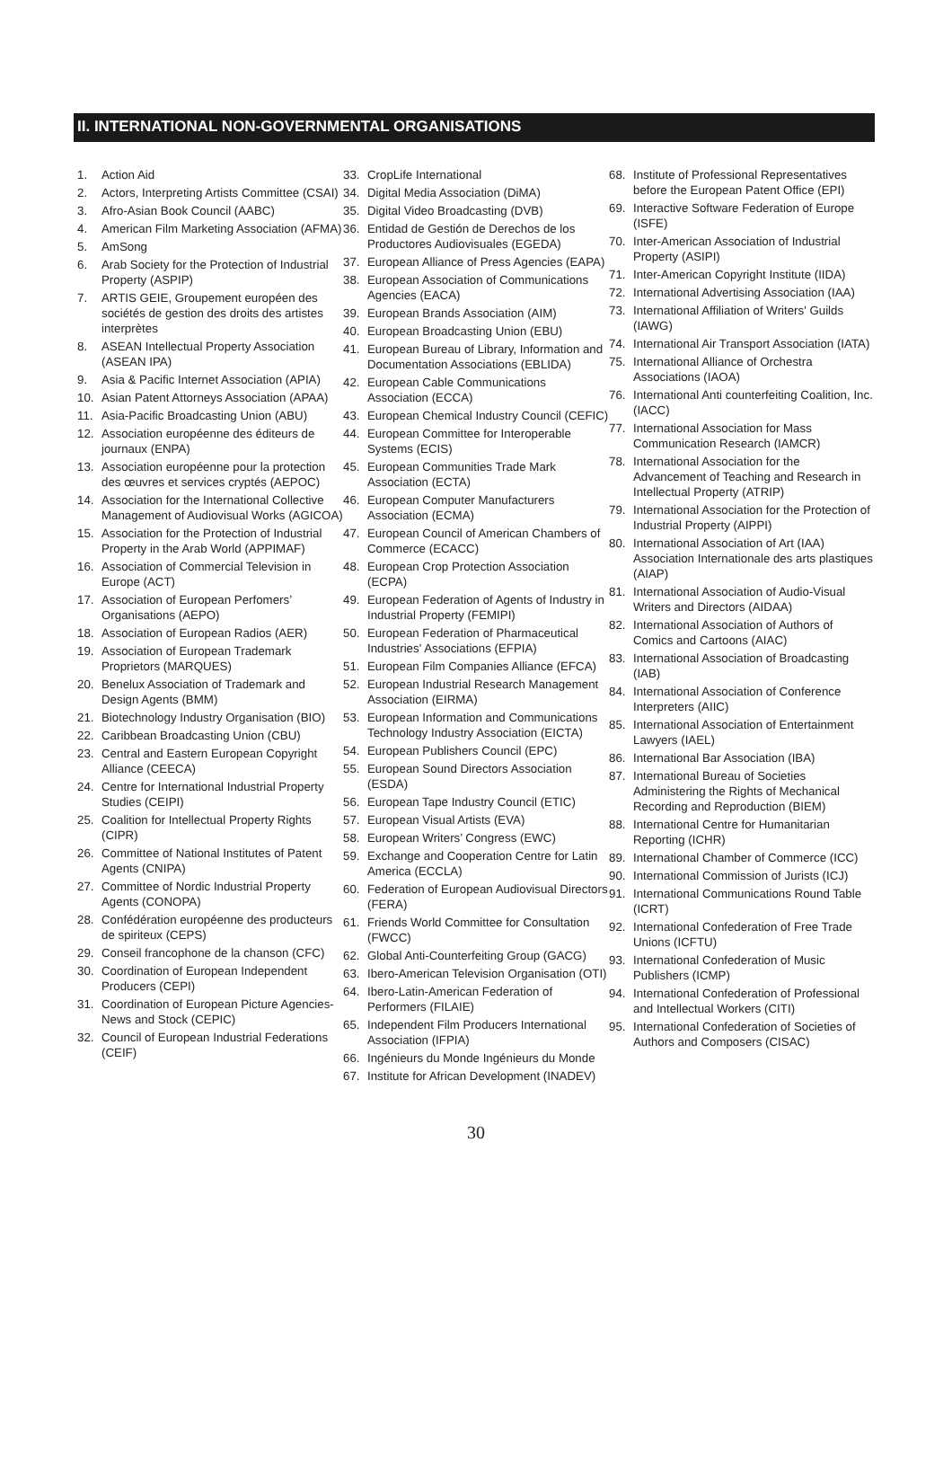II. INTERNATIONAL NON-GOVERNMENTAL ORGANISATIONS
1. Action Aid
2. Actors, Interpreting Artists Committee (CSAI)
3. Afro-Asian Book Council (AABC)
4. American Film Marketing Association (AFMA)
5. AmSong
6. Arab Society for the Protection of Industrial Property (ASPIP)
7. ARTIS GEIE, Groupement européen des sociétés de gestion des droits des artistes interprètes
8. ASEAN Intellectual Property Association (ASEAN IPA)
9. Asia & Pacific Internet Association (APIA)
10. Asian Patent Attorneys Association (APAA)
11. Asia-Pacific Broadcasting Union (ABU)
12. Association européenne des éditeurs de journaux (ENPA)
13. Association européenne pour la protection des œuvres et services cryptés (AEPOC)
14. Association for the International Collective Management of Audiovisual Works (AGICOA)
15. Association for the Protection of Industrial Property in the Arab World (APPIMAF)
16. Association of Commercial Television in Europe (ACT)
17. Association of European Perfomers’ Organisations (AEPO)
18. Association of European Radios (AER)
19. Association of European Trademark Proprietors (MARQUES)
20. Benelux Association of Trademark and Design Agents (BMM)
21. Biotechnology Industry Organisation (BIO)
22. Caribbean Broadcasting Union (CBU)
23. Central and Eastern European Copyright Alliance (CEECA)
24. Centre for International Industrial Property Studies (CEIPI)
25. Coalition for Intellectual Property Rights (CIPR)
26. Committee of National Institutes of Patent Agents (CNIPA)
27. Committee of Nordic Industrial Property Agents (CONOPA)
28. Confédération européenne des producteurs de spiriteux (CEPS)
29. Conseil francophone de la chanson (CFC)
30. Coordination of European Independent Producers (CEPI)
31. Coordination of European Picture Agencies-News and Stock (CEPIC)
32. Council of European Industrial Federations (CEIF)
33. CropLife International
34. Digital Media Association (DiMA)
35. Digital Video Broadcasting (DVB)
36. Entidad de Gestión de Derechos de los Productores Audiovisuales (EGEDA)
37. European Alliance of Press Agencies (EAPA)
38. European Association of Communications Agencies (EACA)
39. European Brands Association (AIM)
40. European Broadcasting Union (EBU)
41. European Bureau of Library, Information and Documentation Associations (EBLIDA)
42. European Cable Communications Association (ECCA)
43. European Chemical Industry Council (CEFIC)
44. European Committee for Interoperable Systems (ECIS)
45. European Communities Trade Mark Association (ECTA)
46. European Computer Manufacturers Association (ECMA)
47. European Council of American Chambers of Commerce (ECACC)
48. European Crop Protection Association (ECPA)
49. European Federation of Agents of Industry in Industrial Property (FEMIPI)
50. European Federation of Pharmaceutical Industries' Associations (EFPIA)
51. European Film Companies Alliance (EFCA)
52. European Industrial Research Management Association (EIRMA)
53. European Information and Communications Technology Industry Association (EICTA)
54. European Publishers Council (EPC)
55. European Sound Directors Association (ESDA)
56. European Tape Industry Council (ETIC)
57. European Visual Artists (EVA)
58. European Writers’ Congress (EWC)
59. Exchange and Cooperation Centre for Latin America (ECCLA)
60. Federation of European Audiovisual Directors (FERA)
61. Friends World Committee for Consultation (FWCC)
62. Global Anti-Counterfeiting Group (GACG)
63. Ibero-American Television Organisation (OTI)
64. Ibero-Latin-American Federation of Performers (FILAIE)
65. Independent Film Producers International Association (IFPIA)
66. Ingénieurs du Monde Ingénieurs du Monde
67. Institute for African Development (INADEV)
68. Institute of Professional Representatives before the European Patent Office (EPI)
69. Interactive Software Federation of Europe (ISFE)
70. Inter-American Association of Industrial Property (ASIPI)
71. Inter-American Copyright Institute (IIDA)
72. International Advertising Association (IAA)
73. International Affiliation of Writers' Guilds (IAWG)
74. International Air Transport Association (IATA)
75. International Alliance of Orchestra Associations (IAOA)
76. International Anti counterfeiting Coalition, Inc. (IACC)
77. International Association for Mass Communication Research (IAMCR)
78. International Association for the Advancement of Teaching and Research in Intellectual Property (ATRIP)
79. International Association for the Protection of Industrial Property (AIPPI)
80. International Association of Art (IAA) Association Internationale des arts plastiques (AIAP)
81. International Association of Audio-Visual Writers and Directors (AIDAA)
82. International Association of Authors of Comics and Cartoons (AIAC)
83. International Association of Broadcasting (IAB)
84. International Association of Conference Interpreters (AIIC)
85. International Association of Entertainment Lawyers (IAEL)
86. International Bar Association (IBA)
87. International Bureau of Societies Administering the Rights of Mechanical Recording and Reproduction (BIEM)
88. International Centre for Humanitarian Reporting (ICHR)
89. International Chamber of Commerce (ICC)
90. International Commission of Jurists (ICJ)
91. International Communications Round Table (ICRT)
92. International Confederation of Free Trade Unions (ICFTU)
93. International Confederation of Music Publishers (ICMP)
94. International Confederation of Professional and Intellectual Workers (CITI)
95. International Confederation of Societies of Authors and Composers (CISAC)
30